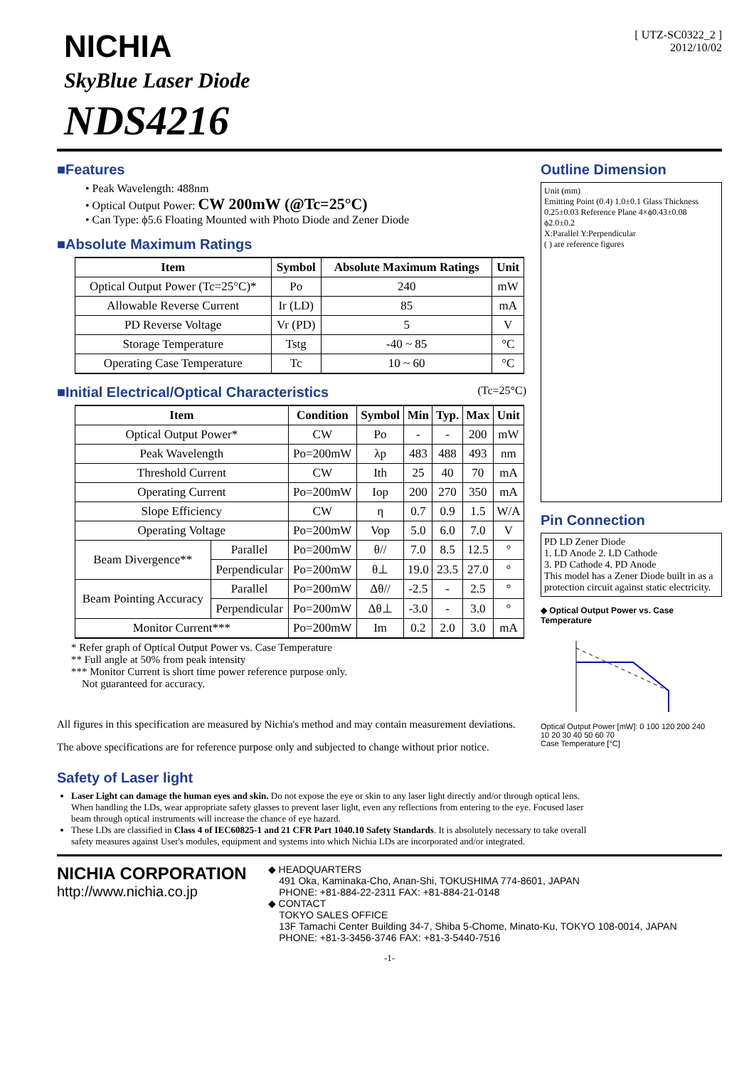NICHIA
SkyBlue Laser Diode
NDS4216
[ UTZ-SC0322_2 ]
2012/10/02
■Features
• Peak Wavelength: 488nm
• Optical Output Power: CW 200mW (@Tc=25°C)
• Can Type: ϕ5.6 Floating Mounted with Photo Diode and Zener Diode
■Absolute Maximum Ratings
| Item | Symbol | Absolute Maximum Ratings | Unit |
| --- | --- | --- | --- |
| Optical Output Power (Tc=25°C)* | Po | 240 | mW |
| Allowable Reverse Current | Ir (LD) | 85 | mA |
| PD Reverse Voltage | Vr (PD) | 5 | V |
| Storage Temperature | Tstg | -40 ~ 85 | °C |
| Operating Case Temperature | Tc | 10 ~ 60 | °C |
■Initial Electrical/Optical Characteristics (Tc=25°C)
| Item | | Condition | Symbol | Min | Typ. | Max | Unit |
| --- | --- | --- | --- | --- | --- | --- | --- |
| Optical Output Power* | | CW | Po | - | - | 200 | mW |
| Peak Wavelength | | Po=200mW | λp | 483 | 488 | 493 | nm |
| Threshold Current | | CW | Ith | 25 | 40 | 70 | mA |
| Operating Current | | Po=200mW | Iop | 200 | 270 | 350 | mA |
| Slope Efficiency | | CW | η | 0.7 | 0.9 | 1.5 | W/A |
| Operating Voltage | | Po=200mW | Vop | 5.0 | 6.0 | 7.0 | V |
| Beam Divergence** | Parallel | Po=200mW | θ// | 7.0 | 8.5 | 12.5 | ° |
| | Perpendicular | Po=200mW | θ⊥ | 19.0 | 23.5 | 27.0 | ° |
| Beam Pointing Accuracy | Parallel | Po=200mW | Δθ// | -2.5 | - | 2.5 | ° |
| | Perpendicular | Po=200mW | Δθ⊥ | -3.0 | - | 3.0 | ° |
| Monitor Current*** | | Po=200mW | Im | 0.2 | 2.0 | 3.0 | mA |
* Refer graph of Optical Output Power vs. Case Temperature
** Full angle at 50% from peak intensity
*** Monitor Current is short time power reference purpose only.
Not guaranteed for accuracy.
All figures in this specification are measured by Nichia's method and may contain measurement deviations.
The above specifications are for reference purpose only and subjected to change without prior notice.
Outline Dimension
Unit (mm)
Emitting Point (0.4) 1.0±0.1 Glass Thickness 0.25±0.03 Reference Plane 4×ϕ0.43±0.08 ϕ2.0±0.2
X:Parallel Y:Perpendicular
( ) are reference figures
Pin Connection
PD LD Zener Diode
1. LD Anode 2. LD Cathode
3. PD Cathode 4. PD Anode
This model has a Zener Diode built in as a protection circuit against static electricity.
◆ Optical Output Power vs. Case Temperature
Optical Output Power [mW]: 0 100 120 200 240
10 20 30 40 50 60 70
Case Temperature [°C]
Safety of Laser light
Laser Light can damage the human eyes and skin. Do not expose the eye or skin to any laser light directly and/or through optical lens. When handling the LDs, wear appropriate safety glasses to prevent laser light, even any reflections from entering to the eye. Focused laser beam through optical instruments will increase the chance of eye hazard.
These LDs are classified in Class 4 of IEC60825-1 and 21 CFR Part 1040.10 Safety Standards. It is absolutely necessary to take overall safety measures against User's modules, equipment and systems into which Nichia LDs are incorporated and/or integrated.
NICHIA CORPORATION
http://www.nichia.co.jp
◆ HEADQUARTERS
491 Oka, Kaminaka-Cho, Anan-Shi, TOKUSHIMA 774-8601, JAPAN
PHONE: +81-884-22-2311 FAX: +81-884-21-0148
◆ CONTACT
TOKYO SALES OFFICE
13F Tamachi Center Building 34-7, Shiba 5-Chome, Minato-Ku, TOKYO 108-0014, JAPAN
PHONE: +81-3-3456-3746 FAX: +81-3-5440-7516
-1-